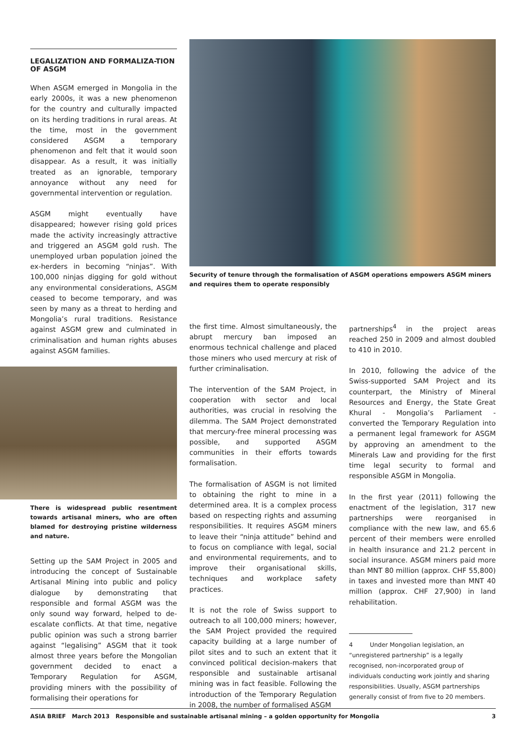LEGALIZATION AND FORMALIZA-TION OF ASGM
When ASGM emerged in Mongolia in the early 2000s, it was a new phenomenon for the country and culturally impacted on its herding traditions in rural areas. At the time, most in the government considered ASGM a temporary phenomenon and felt that it would soon disappear. As a result, it was initially treated as an ignorable, temporary annoyance without any need for governmental intervention or regulation.
ASGM might eventually have disappeared; however rising gold prices made the activity increasingly attractive and triggered an ASGM gold rush. The unemployed urban population joined the ex-herders in becoming “ninjas”. With 100,000 ninjas digging for gold without any environmental considerations, ASGM ceased to become temporary, and was seen by many as a threat to herding and Mongolia’s rural traditions. Resistance against ASGM grew and culminated in criminalisation and human rights abuses against ASGM families.
There is widespread public resentment towards artisanal miners, who are often blamed for destroying pristine wilderness and nature.
Setting up the SAM Project in 2005 and introducing the concept of Sustainable Artisanal Mining into public and policy dialogue by demonstrating that responsible and formal ASGM was the only sound way forward, helped to de-escalate conflicts. At that time, negative public opinion was such a strong barrier against “legalising” ASGM that it took almost three years before the Mongolian government decided to enact a Temporary Regulation for ASGM, providing miners with the possibility of formalising their operations for
Security of tenure through the formalisation of ASGM operations empowers ASGM miners and requires them to operate responsibly
the first time. Almost simultaneously, the abrupt mercury ban imposed an enormous technical challenge and placed those miners who used mercury at risk of further criminalisation.
The intervention of the SAM Project, in cooperation with sector and local authorities, was crucial in resolving the dilemma. The SAM Project demonstrated that mercury-free mineral processing was possible, and supported ASGM communities in their efforts towards formalisation.
The formalisation of ASGM is not limited to obtaining the right to mine in a determined area. It is a complex process based on respecting rights and assuming responsibilities. It requires ASGM miners to leave their “ninja attitude” behind and to focus on compliance with legal, social and environmental requirements, and to improve their organisational skills, techniques and workplace safety practices.
It is not the role of Swiss support to outreach to all 100,000 miners; however, the SAM Project provided the required capacity building at a large number of pilot sites and to such an extent that it convinced political decision-makers that responsible and sustainable artisanal mining was in fact feasible. Following the introduction of the Temporary Regulation in 2008, the number of formalised ASGM
partnerships<sup>4</sup> in the project areas reached 250 in 2009 and almost doubled to 410 in 2010.
In 2010, following the advice of the Swiss-supported SAM Project and its counterpart, the Ministry of Mineral Resources and Energy, the State Great Khural - Mongolia’s Parliament - converted the Temporary Regulation into a permanent legal framework for ASGM by approving an amendment to the Minerals Law and providing for the first time legal security to formal and responsible ASGM in Mongolia.
In the first year (2011) following the enactment of the legislation, 317 new partnerships were reorganised in compliance with the new law, and 65.6 percent of their members were enrolled in health insurance and 21.2 percent in social insurance. ASGM miners paid more than MNT 80 million (approx. CHF 55,800) in taxes and invested more than MNT 40 million (approx. CHF 27,900) in land rehabilitation.
4 Under Mongolian legislation, an “unregistered partnership” is a legally recognised, non-incorporated group of individuals conducting work jointly and sharing responsibilities. Usually, ASGM partnerships generally consist of from five to 20 members.
ASIA BRIEF March 2013 Responsible and sustainable artisanal mining – a golden opportunity for Mongolia 3